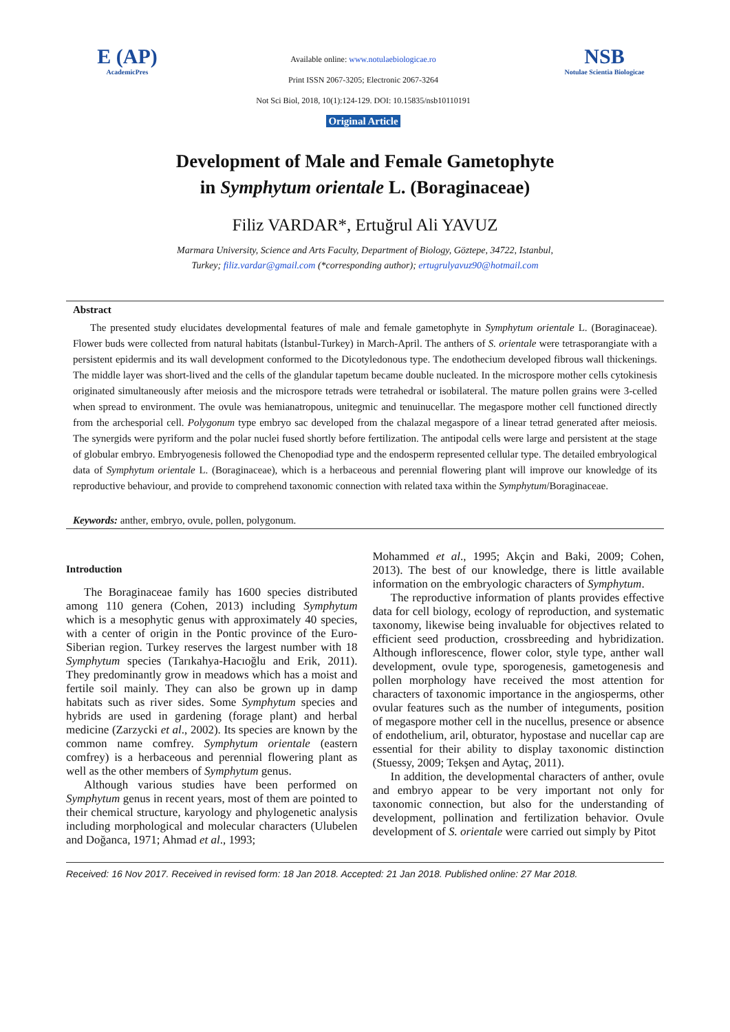E (AP)
AcademicPres
Available online: www.notulaebiologicae.ro
Print ISSN 2067-3205; Electronic 2067-3264
Not Sci Biol, 2018, 10(1):124-129. DOI: 10.15835/nsb10110191
Original Article
NSB
Notulae Scientia Biologicae
Development of Male and Female Gametophyte
in Symphytum orientale L. (Boraginaceae)
Filiz VARDAR*, Ertuğrul Ali YAVUZ
Marmara University, Science and Arts Faculty, Department of Biology, Göztepe, 34722, Istanbul,
Turkey; filiz.vardar@gmail.com (*corresponding author); ertugrulyavuz90@hotmail.com
Abstract
The presented study elucidates developmental features of male and female gametophyte in Symphytum orientale L. (Boraginaceae). Flower buds were collected from natural habitats (İstanbul-Turkey) in March-April. The anthers of S. orientale were tetrasporangiate with a persistent epidermis and its wall development conformed to the Dicotyledonous type. The endothecium developed fibrous wall thickenings. The middle layer was short-lived and the cells of the glandular tapetum became double nucleated. In the microspore mother cells cytokinesis originated simultaneously after meiosis and the microspore tetrads were tetrahedral or isobilateral. The mature pollen grains were 3-celled when spread to environment. The ovule was hemianatropous, unitegmic and tenuinucellar. The megaspore mother cell functioned directly from the archesporial cell. Polygonum type embryo sac developed from the chalazal megaspore of a linear tetrad generated after meiosis. The synergids were pyriform and the polar nuclei fused shortly before fertilization. The antipodal cells were large and persistent at the stage of globular embryo. Embryogenesis followed the Chenopodiad type and the endosperm represented cellular type. The detailed embryological data of Symphytum orientale L. (Boraginaceae), which is a herbaceous and perennial flowering plant will improve our knowledge of its reproductive behaviour, and provide to comprehend taxonomic connection with related taxa within the Symphytum/Boraginaceae.
Keywords: anther, embryo, ovule, pollen, polygonum.
Introduction
The Boraginaceae family has 1600 species distributed among 110 genera (Cohen, 2013) including Symphytum which is a mesophytic genus with approximately 40 species, with a center of origin in the Pontic province of the Euro-Siberian region. Turkey reserves the largest number with 18 Symphytum species (Tarıkahya-Hacıoğlu and Erik, 2011). They predominantly grow in meadows which has a moist and fertile soil mainly. They can also be grown up in damp habitats such as river sides. Some Symphytum species and hybrids are used in gardening (forage plant) and herbal medicine (Zarzycki et al., 2002). Its species are known by the common name comfrey. Symphytum orientale (eastern comfrey) is a herbaceous and perennial flowering plant as well as the other members of Symphytum genus.
Although various studies have been performed on Symphytum genus in recent years, most of them are pointed to their chemical structure, karyology and phylogenetic analysis including morphological and molecular characters (Ulubelen and Doğanca, 1971; Ahmad et al., 1993;
Mohammed et al., 1995; Akçin and Baki, 2009; Cohen, 2013). The best of our knowledge, there is little available information on the embryologic characters of Symphytum.
The reproductive information of plants provides effective data for cell biology, ecology of reproduction, and systematic taxonomy, likewise being invaluable for objectives related to efficient seed production, crossbreeding and hybridization. Although inflorescence, flower color, style type, anther wall development, ovule type, sporogenesis, gametogenesis and pollen morphology have received the most attention for characters of taxonomic importance in the angiosperms, other ovular features such as the number of integuments, position of megaspore mother cell in the nucellus, presence or absence of endothelium, aril, obturator, hypostase and nucellar cap are essential for their ability to display taxonomic distinction (Stuessy, 2009; Tekşen and Aytaç, 2011).
In addition, the developmental characters of anther, ovule and embryo appear to be very important not only for taxonomic connection, but also for the understanding of development, pollination and fertilization behavior. Ovule development of S. orientale were carried out simply by Pitot
Received: 16 Nov 2017. Received in revised form: 18 Jan 2018. Accepted: 21 Jan 2018. Published online: 27 Mar 2018.